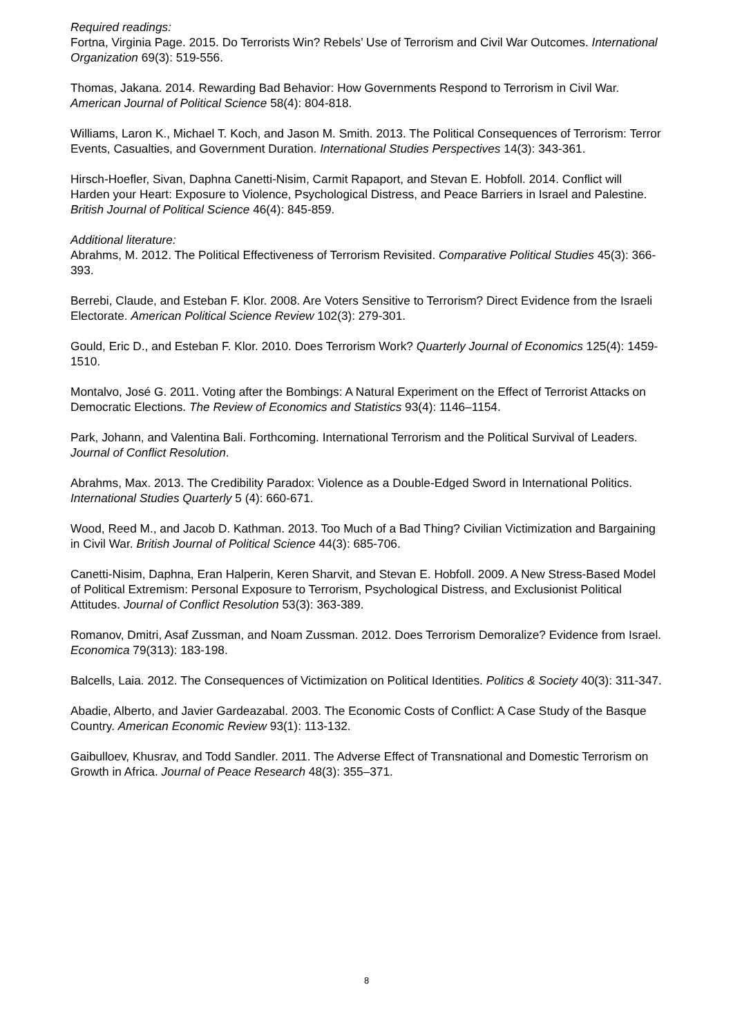Required readings:
Fortna, Virginia Page. 2015. Do Terrorists Win? Rebels’ Use of Terrorism and Civil War Outcomes. International Organization 69(3): 519-556.
Thomas, Jakana. 2014. Rewarding Bad Behavior: How Governments Respond to Terrorism in Civil War. American Journal of Political Science 58(4): 804-818.
Williams, Laron K., Michael T. Koch, and Jason M. Smith. 2013. The Political Consequences of Terrorism: Terror Events, Casualties, and Government Duration. International Studies Perspectives 14(3): 343-361.
Hirsch-Hoefler, Sivan, Daphna Canetti-Nisim, Carmit Rapaport, and Stevan E. Hobfoll. 2014. Conflict will Harden your Heart: Exposure to Violence, Psychological Distress, and Peace Barriers in Israel and Palestine. British Journal of Political Science 46(4): 845-859.
Additional literature:
Abrahms, M. 2012. The Political Effectiveness of Terrorism Revisited. Comparative Political Studies 45(3): 366-393.
Berrebi, Claude, and Esteban F. Klor. 2008. Are Voters Sensitive to Terrorism? Direct Evidence from the Israeli Electorate. American Political Science Review 102(3): 279-301.
Gould, Eric D., and Esteban F. Klor. 2010. Does Terrorism Work? Quarterly Journal of Economics 125(4): 1459-1510.
Montalvo, José G. 2011. Voting after the Bombings: A Natural Experiment on the Effect of Terrorist Attacks on Democratic Elections. The Review of Economics and Statistics 93(4): 1146–1154.
Park, Johann, and Valentina Bali. Forthcoming. International Terrorism and the Political Survival of Leaders. Journal of Conflict Resolution.
Abrahms, Max. 2013. The Credibility Paradox: Violence as a Double-Edged Sword in International Politics. International Studies Quarterly 5 (4): 660-671.
Wood, Reed M., and Jacob D. Kathman. 2013. Too Much of a Bad Thing? Civilian Victimization and Bargaining in Civil War. British Journal of Political Science 44(3): 685-706.
Canetti-Nisim, Daphna, Eran Halperin, Keren Sharvit, and Stevan E. Hobfoll. 2009. A New Stress-Based Model of Political Extremism: Personal Exposure to Terrorism, Psychological Distress, and Exclusionist Political Attitudes. Journal of Conflict Resolution 53(3): 363-389.
Romanov, Dmitri, Asaf Zussman, and Noam Zussman. 2012. Does Terrorism Demoralize? Evidence from Israel. Economica 79(313): 183-198.
Balcells, Laia. 2012. The Consequences of Victimization on Political Identities. Politics & Society 40(3): 311-347.
Abadie, Alberto, and Javier Gardeazabal. 2003. The Economic Costs of Conflict: A Case Study of the Basque Country. American Economic Review 93(1): 113-132.
Gaibulloev, Khusrav, and Todd Sandler. 2011. The Adverse Effect of Transnational and Domestic Terrorism on Growth in Africa. Journal of Peace Research 48(3): 355–371.
8